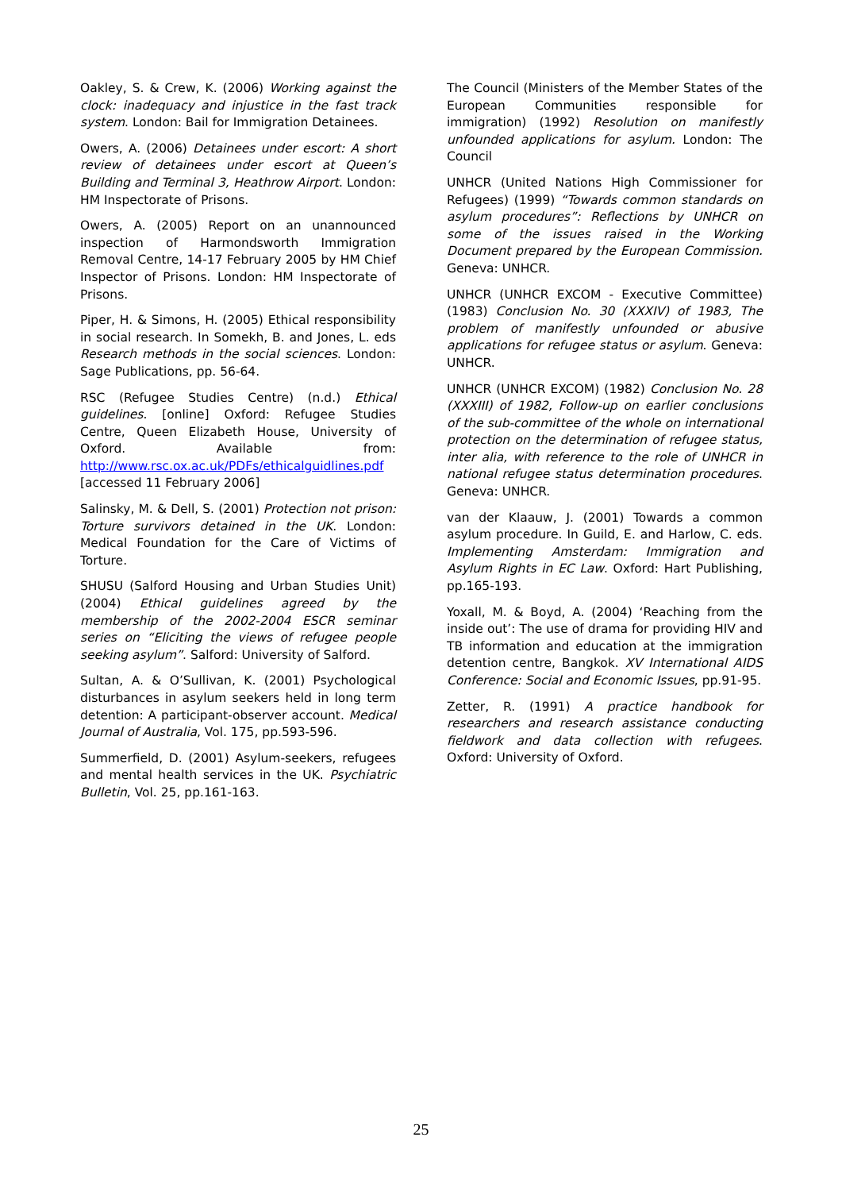Oakley, S. & Crew, K. (2006) Working against the clock: inadequacy and injustice in the fast track system. London: Bail for Immigration Detainees.
Owers, A. (2006) Detainees under escort: A short review of detainees under escort at Queen’s Building and Terminal 3, Heathrow Airport. London: HM Inspectorate of Prisons.
Owers, A. (2005) Report on an unannounced inspection of Harmondsworth Immigration Removal Centre, 14-17 February 2005 by HM Chief Inspector of Prisons. London: HM Inspectorate of Prisons.
Piper, H. & Simons, H. (2005) Ethical responsibility in social research. In Somekh, B. and Jones, L. eds Research methods in the social sciences. London: Sage Publications, pp. 56-64.
RSC (Refugee Studies Centre) (n.d.) Ethical guidelines. [online] Oxford: Refugee Studies Centre, Queen Elizabeth House, University of Oxford. Available from: http://www.rsc.ox.ac.uk/PDFs/ethicalguidlines.pdf [accessed 11 February 2006]
Salinsky, M. & Dell, S. (2001) Protection not prison: Torture survivors detained in the UK. London: Medical Foundation for the Care of Victims of Torture.
SHUSU (Salford Housing and Urban Studies Unit) (2004) Ethical guidelines agreed by the membership of the 2002-2004 ESCR seminar series on “Eliciting the views of refugee people seeking asylum”. Salford: University of Salford.
Sultan, A. & O’Sullivan, K. (2001) Psychological disturbances in asylum seekers held in long term detention: A participant-observer account. Medical Journal of Australia, Vol. 175, pp.593-596.
Summerfield, D. (2001) Asylum-seekers, refugees and mental health services in the UK. Psychiatric Bulletin, Vol. 25, pp.161-163.
The Council (Ministers of the Member States of the European Communities responsible for immigration) (1992) Resolution on manifestly unfounded applications for asylum. London: The Council
UNHCR (United Nations High Commissioner for Refugees) (1999) “Towards common standards on asylum procedures”: Reflections by UNHCR on some of the issues raised in the Working Document prepared by the European Commission. Geneva: UNHCR.
UNHCR (UNHCR EXCOM - Executive Committee) (1983) Conclusion No. 30 (XXXIV) of 1983, The problem of manifestly unfounded or abusive applications for refugee status or asylum. Geneva: UNHCR.
UNHCR (UNHCR EXCOM) (1982) Conclusion No. 28 (XXXIII) of 1982, Follow-up on earlier conclusions of the sub-committee of the whole on international protection on the determination of refugee status, inter alia, with reference to the role of UNHCR in national refugee status determination procedures. Geneva: UNHCR.
van der Klaauw, J. (2001) Towards a common asylum procedure. In Guild, E. and Harlow, C. eds. Implementing Amsterdam: Immigration and Asylum Rights in EC Law. Oxford: Hart Publishing, pp.165-193.
Yoxall, M. & Boyd, A. (2004) ‘Reaching from the inside out’: The use of drama for providing HIV and TB information and education at the immigration detention centre, Bangkok. XV International AIDS Conference: Social and Economic Issues, pp.91-95.
Zetter, R. (1991) A practice handbook for researchers and research assistance conducting fieldwork and data collection with refugees. Oxford: University of Oxford.
25